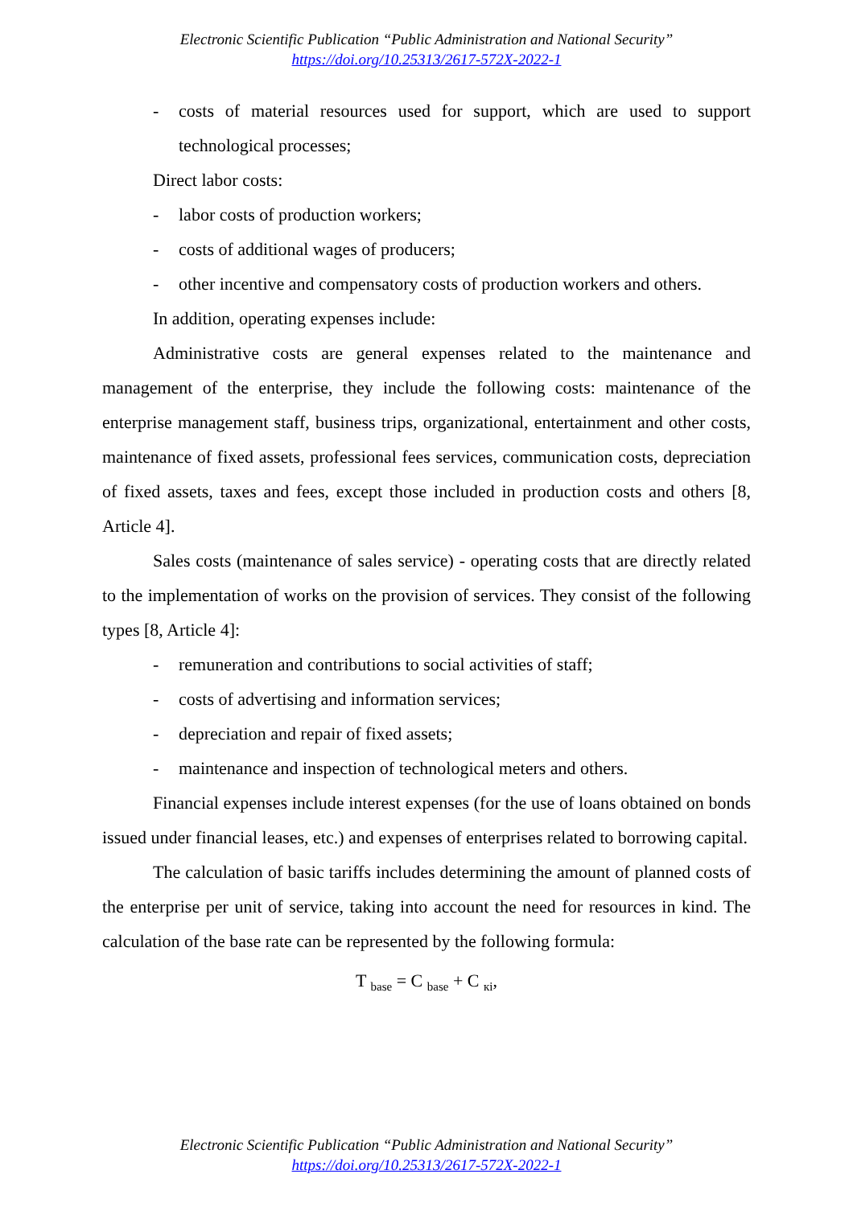Electronic Scientific Publication “Public Administration and National Security”
https://doi.org/10.25313/2617-572X-2022-1
- costs of material resources used for support, which are used to support technological processes;
Direct labor costs:
- labor costs of production workers;
- costs of additional wages of producers;
- other incentive and compensatory costs of production workers and others.
In addition, operating expenses include:
Administrative costs are general expenses related to the maintenance and management of the enterprise, they include the following costs: maintenance of the enterprise management staff, business trips, organizational, entertainment and other costs, maintenance of fixed assets, professional fees services, communication costs, depreciation of fixed assets, taxes and fees, except those included in production costs and others [8, Article 4].
Sales costs (maintenance of sales service) - operating costs that are directly related to the implementation of works on the provision of services. They consist of the following types [8, Article 4]:
- remuneration and contributions to social activities of staff;
- costs of advertising and information services;
- depreciation and repair of fixed assets;
- maintenance and inspection of technological meters and others.
Financial expenses include interest expenses (for the use of loans obtained on bonds issued under financial leases, etc.) and expenses of enterprises related to borrowing capital.
The calculation of basic tariffs includes determining the amount of planned costs of the enterprise per unit of service, taking into account the need for resources in kind. The calculation of the base rate can be represented by the following formula:
T <sub>base</sub> = C <sub>base</sub> + C <sub>кі</sub>,
Electronic Scientific Publication “Public Administration and National Security”
https://doi.org/10.25313/2617-572X-2022-1